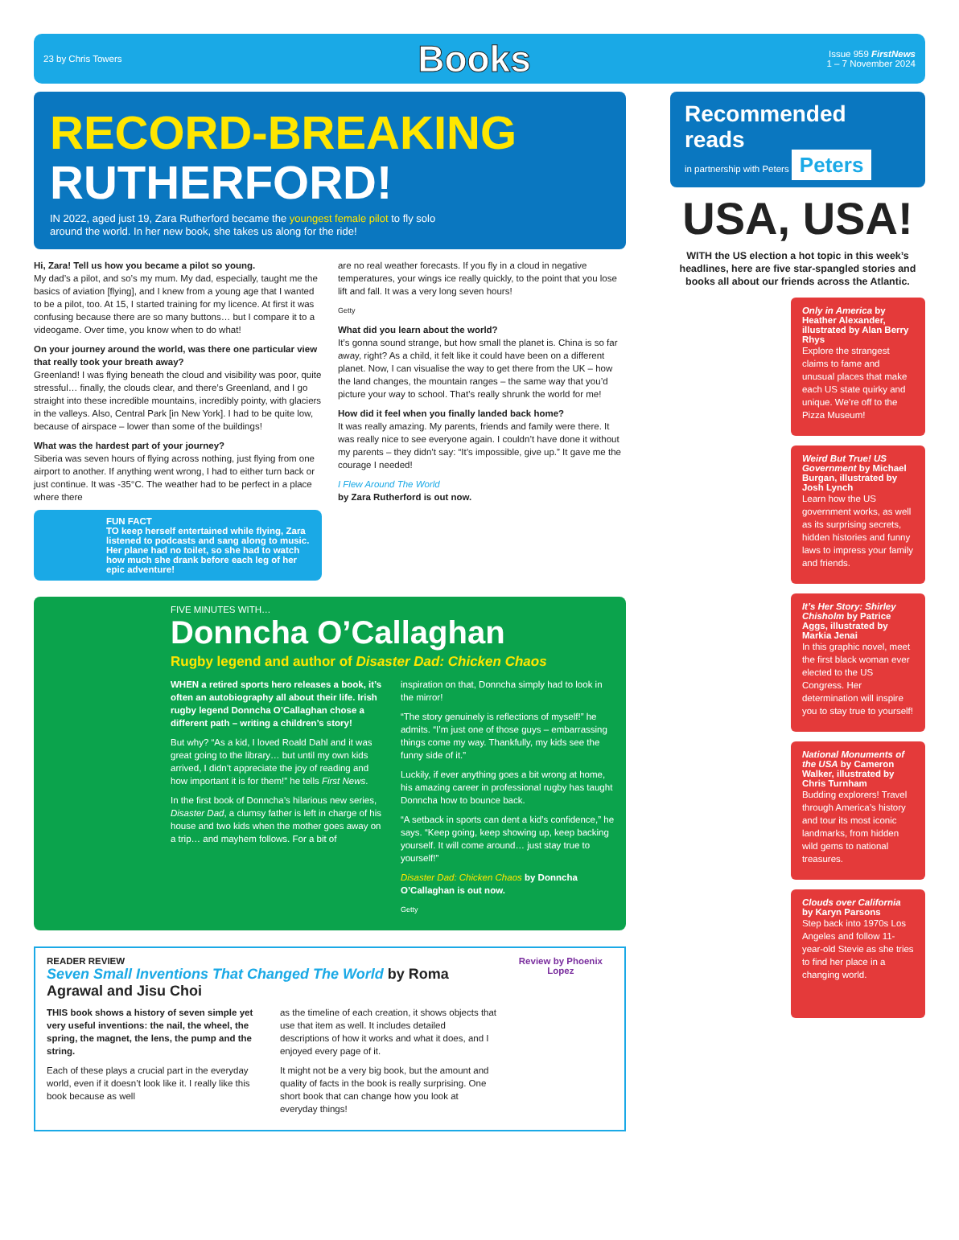23 by Chris Towers Books Issue 959 FirstNews
1 – 7 November 2024
RECORD-BREAKING
RUTHERFORD!
IN 2022, aged just 19, Zara Rutherford became the youngest female pilot to fly solo around the world. In her new book, she takes us along for the ride!
Hi, Zara! Tell us how you became a pilot so young.
My dad’s a pilot, and so’s my mum. My dad, especially, taught me the basics of aviation [flying], and I knew from a young age that I wanted to be a pilot, too. At 15, I started training for my licence. At first it was confusing because there are so many buttons… but I compare it to a videogame. Over time, you know when to do what!
On your journey around the world, was there one particular view that really took your breath away?
Greenland! I was flying beneath the cloud and visibility was poor, quite stressful… finally, the clouds clear, and there’s Greenland, and I go straight into these incredible mountains, incredibly pointy, with glaciers in the valleys. Also, Central Park [in New York]. I had to be quite low, because of airspace – lower than some of the buildings!
What was the hardest part of your journey?
Siberia was seven hours of flying across nothing, just flying from one airport to another. If anything went wrong, I had to either turn back or just continue. It was -35°C. The weather had to be perfect in a place where there
FUN FACT
TO keep herself entertained while flying, Zara listened to podcasts and sang along to music. Her plane had no toilet, so she had to watch how much she drank before each leg of her epic adventure!
are no real weather forecasts. If you fly in a cloud in negative temperatures, your wings ice really quickly, to the point that you lose lift and fall. It was a very long seven hours!
Getty
What did you learn about the world?
It’s gonna sound strange, but how small the planet is. China is so far away, right? As a child, it felt like it could have been on a different planet. Now, I can visualise the way to get there from the UK – how the land changes, the mountain ranges – the same way that you’d picture your way to school. That’s really shrunk the world for me!
How did it feel when you finally landed back home?
It was really amazing. My parents, friends and family were there. It was really nice to see everyone again. I couldn’t have done it without my parents – they didn’t say: “It’s impossible, give up.” It gave me the courage I needed!
I Flew Around The World
by Zara Rutherford is out now.
FIVE MINUTES WITH…
Donncha O’Callaghan
Rugby legend and author of Disaster Dad: Chicken Chaos
WHEN a retired sports hero releases a book, it’s often an autobiography all about their life. Irish rugby legend Donncha O’Callaghan chose a different path – writing a children’s story!
But why? “As a kid, I loved Roald Dahl and it was great going to the library… but until my own kids arrived, I didn’t appreciate the joy of reading and how important it is for them!” he tells First News.
In the first book of Donncha’s hilarious new series, Disaster Dad, a clumsy father is left in charge of his house and two kids when the mother goes away on a trip… and mayhem follows. For a bit of
inspiration on that, Donncha simply had to look in the mirror!
“The story genuinely is reflections of myself!” he admits. “I’m just one of those guys – embarrassing things come my way. Thankfully, my kids see the funny side of it.”
Luckily, if ever anything goes a bit wrong at home, his amazing career in professional rugby has taught Donncha how to bounce back.
“A setback in sports can dent a kid’s confidence,” he says. “Keep going, keep showing up, keep backing yourself. It will come around… just stay true to yourself!”
Disaster Dad: Chicken Chaos by Donncha O’Callaghan is out now.
Getty
READER REVIEW
Seven Small Inventions That Changed The World by Roma Agrawal and Jisu Choi
THIS book shows a history of seven simple yet very useful inventions: the nail, the wheel, the spring, the magnet, the lens, the pump and the string.
Each of these plays a crucial part in the everyday world, even if it doesn’t look like it. I really like this book because as well
as the timeline of each creation, it shows objects that use that item as well. It includes detailed descriptions of how it works and what it does, and I enjoyed every page of it.
It might not be a very big book, but the amount and quality of facts in the book is really surprising. One short book that can change how you look at everyday things!
Review by Phoenix Lopez
Recommended reads
in partnership with Peters Peters
USA, USA!
WITH the US election a hot topic in this week’s headlines, here are five star-spangled stories and books all about our friends across the Atlantic.
Only in America by Heather Alexander, illustrated by Alan Berry Rhys
Explore the strangest claims to fame and unusual places that make each US state quirky and unique. We’re off to the Pizza Museum!
Weird But True! US Government by Michael Burgan, illustrated by Josh Lynch
Learn how the US government works, as well as its surprising secrets, hidden histories and funny laws to impress your family and friends.
It’s Her Story: Shirley Chisholm by Patrice Aggs, illustrated by Markia Jenai
In this graphic novel, meet the first black woman ever elected to the US Congress. Her determination will inspire you to stay true to yourself!
National Monuments of the USA by Cameron Walker, illustrated by Chris Turnham
Budding explorers! Travel through America’s history and tour its most iconic landmarks, from hidden wild gems to national treasures.
Clouds over California by Karyn Parsons
Step back into 1970s Los Angeles and follow 11-year-old Stevie as she tries to find her place in a changing world.